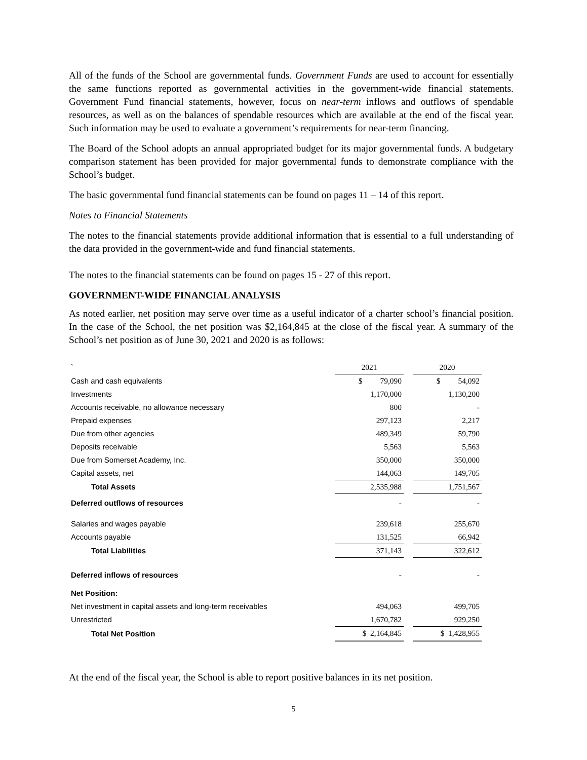All of the funds of the School are governmental funds. Government Funds are used to account for essentially the same functions reported as governmental activities in the government-wide financial statements. Government Fund financial statements, however, focus on near-term inflows and outflows of spendable resources, as well as on the balances of spendable resources which are available at the end of the fiscal year. Such information may be used to evaluate a government’s requirements for near-term financing.
The Board of the School adopts an annual appropriated budget for its major governmental funds. A budgetary comparison statement has been provided for major governmental funds to demonstrate compliance with the School’s budget.
The basic governmental fund financial statements can be found on pages 11 – 14 of this report.
Notes to Financial Statements
The notes to the financial statements provide additional information that is essential to a full understanding of the data provided in the government-wide and fund financial statements.
The notes to the financial statements can be found on pages 15 - 27 of this report.
GOVERNMENT-WIDE FINANCIAL ANALYSIS
As noted earlier, net position may serve over time as a useful indicator of a charter school’s financial position. In the case of the School, the net position was $2,164,845 at the close of the fiscal year. A summary of the School’s net position as of June 30, 2021 and 2020 is as follows:
| ` | 2021 | | 2020 |
| Cash and cash equivalents | $ 79,090 | | $ 54,092 |
| Investments | 1,170,000 | | 1,130,200 |
| Accounts receivable, no allowance necessary | 800 | | - |
| Prepaid expenses | 297,123 | | 2,217 |
| Due from other agencies | 489,349 | | 59,790 |
| Deposits receivable | 5,563 | | 5,563 |
| Due from Somerset Academy, Inc. | 350,000 | | 350,000 |
| Capital assets, net | 144,063 | | 149,705 |
| Total Assets | 2,535,988 | | 1,751,567 |
| Deferred outflows of resources | - | | - |
| Salaries and wages payable | 239,618 | | 255,670 |
| Accounts payable | 131,525 | | 66,942 |
| Total Liabilities | 371,143 | | 322,612 |
| Deferred inflows of resources | - | | - |
| Net Position: | | | |
| Net investment in capital assets and long-term receivables | 494,063 | | 499,705 |
| Unrestricted | 1,670,782 | | 929,250 |
| Total Net Position | $ 2,164,845 | | $ 1,428,955 |
At the end of the fiscal year, the School is able to report positive balances in its net position.
5